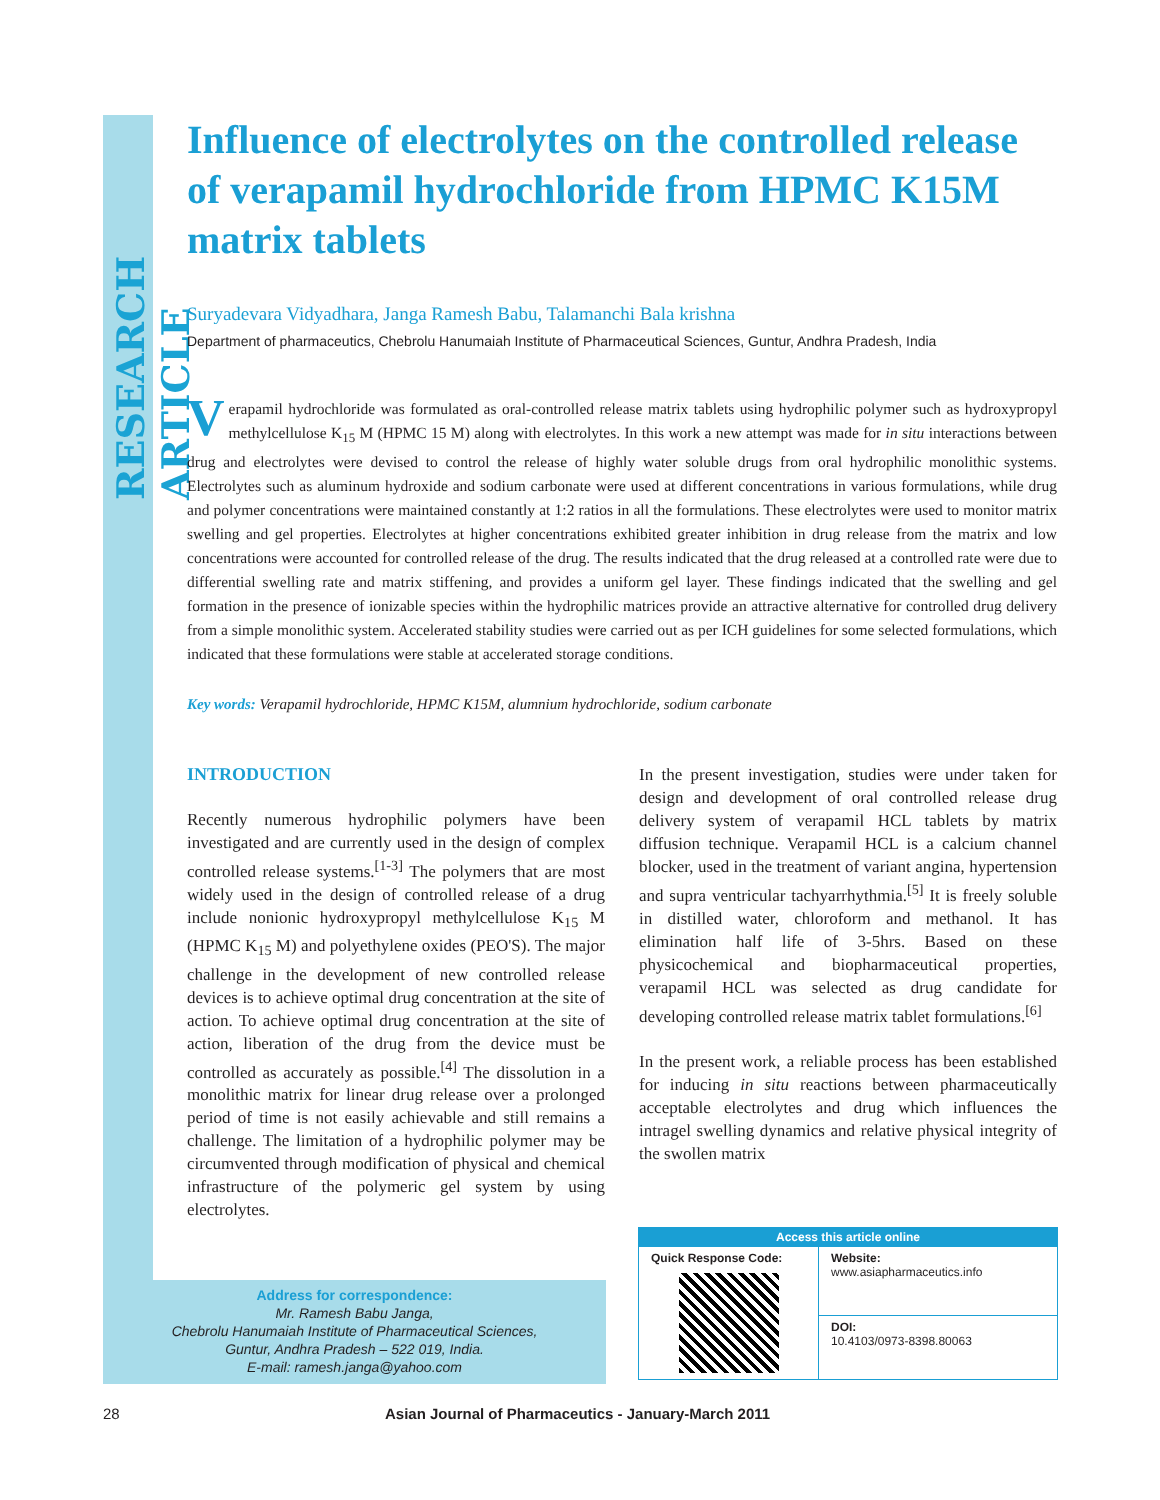RESEARCH ARTICLE
Influence of electrolytes on the controlled release of verapamil hydrochloride from HPMC K15M matrix tablets
Suryadevara Vidyadhara, Janga Ramesh Babu, Talamanchi Bala krishna
Department of pharmaceutics, Chebrolu Hanumaiah Institute of Pharmaceutical Sciences, Guntur, Andhra Pradesh, India
Verapamil hydrochloride was formulated as oral-controlled release matrix tablets using hydrophilic polymer such as hydroxypropyl methylcellulose K<sub>15</sub> M (HPMC 15 M) along with electrolytes. In this work a new attempt was made for in situ interactions between drug and electrolytes were devised to control the release of highly water soluble drugs from oral hydrophilic monolithic systems. Electrolytes such as aluminum hydroxide and sodium carbonate were used at different concentrations in various formulations, while drug and polymer concentrations were maintained constantly at 1:2 ratios in all the formulations. These electrolytes were used to monitor matrix swelling and gel properties. Electrolytes at higher concentrations exhibited greater inhibition in drug release from the matrix and low concentrations were accounted for controlled release of the drug. The results indicated that the drug released at a controlled rate were due to differential swelling rate and matrix stiffening, and provides a uniform gel layer. These findings indicated that the swelling and gel formation in the presence of ionizable species within the hydrophilic matrices provide an attractive alternative for controlled drug delivery from a simple monolithic system. Accelerated stability studies were carried out as per ICH guidelines for some selected formulations, which indicated that these formulations were stable at accelerated storage conditions.
Key words: Verapamil hydrochloride, HPMC K15M, alumnium hydrochloride, sodium carbonate
INTRODUCTION
Recently numerous hydrophilic polymers have been investigated and are currently used in the design of complex controlled release systems.<sup>[1-3]</sup> The polymers that are most widely used in the design of controlled release of a drug include nonionic hydroxypropyl methylcellulose K<sub>15</sub> M (HPMC K<sub>15</sub> M) and polyethylene oxides (PEO'S). The major challenge in the development of new controlled release devices is to achieve optimal drug concentration at the site of action. To achieve optimal drug concentration at the site of action, liberation of the drug from the device must be controlled as accurately as possible.<sup>[4]</sup> The dissolution in a monolithic matrix for linear drug release over a prolonged period of time is not easily achievable and still remains a challenge. The limitation of a hydrophilic polymer may be circumvented through modification of physical and chemical infrastructure of the polymeric gel system by using electrolytes.
In the present investigation, studies were under taken for design and development of oral controlled release drug delivery system of verapamil HCL tablets by matrix diffusion technique. Verapamil HCL is a calcium channel blocker, used in the treatment of variant angina, hypertension and supra ventricular tachyarrhythmia.<sup>[5]</sup> It is freely soluble in distilled water, chloroform and methanol. It has elimination half life of 3-5hrs. Based on these physicochemical and biopharmaceutical properties, verapamil HCL was selected as drug candidate for developing controlled release matrix tablet formulations.<sup>[6]</sup>
In the present work, a reliable process has been established for inducing in situ reactions between pharmaceutically acceptable electrolytes and drug which influences the intragel swelling dynamics and relative physical integrity of the swollen matrix
Address for correspondence:
Mr. Ramesh Babu Janga,
Chebrolu Hanumaiah Institute of Pharmaceutical Sciences,
Guntur, Andhra Pradesh – 522 019, India.
E-mail: ramesh.janga@yahoo.com
| Access this article online | |
| --- | --- |
| Quick Response Code: | Website: www.asiapharmaceutics.info |
| | DOI: 10.4103/0973-8398.80063 |
28 Asian Journal of Pharmaceutics - January-March 2011